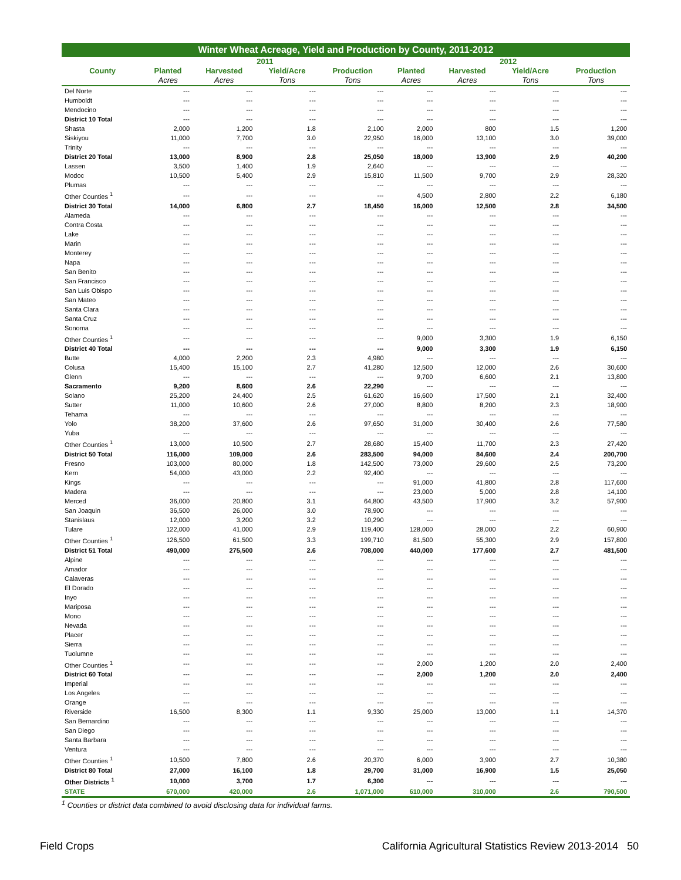Winter Wheat Acreage, Yield and Production by County, 2011-2012
| | 2011 | | | | 2012 | | | |
| --- | --- | --- | --- | --- | --- | --- | --- | --- |
| County | Planted | Harvested | Yield/Acre | Production | Planted | Harvested | Yield/Acre | Production |
| | Acres | Acres | Tons | Tons | Acres | Acres | Tons | Tons |
| Del Norte | --- | --- | --- | --- | --- | --- | --- | --- |
| Humboldt | --- | --- | --- | --- | --- | --- | --- | --- |
| Mendocino | --- | --- | --- | --- | --- | --- | --- | --- |
| District 10 Total | --- | --- | --- | --- | --- | --- | --- | --- |
| Shasta | 2,000 | 1,200 | 1.8 | 2,100 | 2,000 | 800 | 1.5 | 1,200 |
| Siskiyou | 11,000 | 7,700 | 3.0 | 22,950 | 16,000 | 13,100 | 3.0 | 39,000 |
| Trinity | --- | --- | --- | --- | --- | --- | --- | --- |
| District 20 Total | 13,000 | 8,900 | 2.8 | 25,050 | 18,000 | 13,900 | 2.9 | 40,200 |
| Lassen | 3,500 | 1,400 | 1.9 | 2,640 | --- | --- | --- | --- |
| Modoc | 10,500 | 5,400 | 2.9 | 15,810 | 11,500 | 9,700 | 2.9 | 28,320 |
| Plumas | --- | --- | --- | --- | --- | --- | --- | --- |
| Other Counties <sup>1</sup> | --- | --- | --- | --- | 4,500 | 2,800 | 2.2 | 6,180 |
| District 30 Total | 14,000 | 6,800 | 2.7 | 18,450 | 16,000 | 12,500 | 2.8 | 34,500 |
| Alameda | --- | --- | --- | --- | --- | --- | --- | --- |
| Contra Costa | --- | --- | --- | --- | --- | --- | --- | --- |
| Lake | --- | --- | --- | --- | --- | --- | --- | --- |
| Marin | --- | --- | --- | --- | --- | --- | --- | --- |
| Monterey | --- | --- | --- | --- | --- | --- | --- | --- |
| Napa | --- | --- | --- | --- | --- | --- | --- | --- |
| San Benito | --- | --- | --- | --- | --- | --- | --- | --- |
| San Francisco | --- | --- | --- | --- | --- | --- | --- | --- |
| San Luis Obispo | --- | --- | --- | --- | --- | --- | --- | --- |
| San Mateo | --- | --- | --- | --- | --- | --- | --- | --- |
| Santa Clara | --- | --- | --- | --- | --- | --- | --- | --- |
| Santa Cruz | --- | --- | --- | --- | --- | --- | --- | --- |
| Sonoma | --- | --- | --- | --- | --- | --- | --- | --- |
| Other Counties <sup>1</sup> | --- | --- | --- | --- | 9,000 | 3,300 | 1.9 | 6,150 |
| District 40 Total | --- | --- | --- | --- | 9,000 | 3,300 | 1.9 | 6,150 |
| Butte | 4,000 | 2,200 | 2.3 | 4,980 | --- | --- | --- | --- |
| Colusa | 15,400 | 15,100 | 2.7 | 41,280 | 12,500 | 12,000 | 2.6 | 30,600 |
| Glenn | --- | --- | --- | --- | 9,700 | 6,600 | 2.1 | 13,800 |
| Sacramento | 9,200 | 8,600 | 2.6 | 22,290 | --- | --- | --- | --- |
| Solano | 25,200 | 24,400 | 2.5 | 61,620 | 16,600 | 17,500 | 2.1 | 32,400 |
| Sutter | 11,000 | 10,600 | 2.6 | 27,000 | 8,800 | 8,200 | 2.3 | 18,900 |
| Tehama | --- | --- | --- | --- | --- | --- | --- | --- |
| Yolo | 38,200 | 37,600 | 2.6 | 97,650 | 31,000 | 30,400 | 2.6 | 77,580 |
| Yuba | --- | --- | --- | --- | --- | --- | --- | --- |
| Other Counties <sup>1</sup> | 13,000 | 10,500 | 2.7 | 28,680 | 15,400 | 11,700 | 2.3 | 27,420 |
| District 50 Total | 116,000 | 109,000 | 2.6 | 283,500 | 94,000 | 84,600 | 2.4 | 200,700 |
| Fresno | 103,000 | 80,000 | 1.8 | 142,500 | 73,000 | 29,600 | 2.5 | 73,200 |
| Kern | 54,000 | 43,000 | 2.2 | 92,400 | --- | --- | --- | --- |
| Kings | --- | --- | --- | --- | 91,000 | 41,800 | 2.8 | 117,600 |
| Madera | --- | --- | --- | --- | 23,000 | 5,000 | 2.8 | 14,100 |
| Merced | 36,000 | 20,800 | 3.1 | 64,800 | 43,500 | 17,900 | 3.2 | 57,900 |
| San Joaquin | 36,500 | 26,000 | 3.0 | 78,900 | --- | --- | --- | --- |
| Stanislaus | 12,000 | 3,200 | 3.2 | 10,290 | --- | --- | --- | --- |
| Tulare | 122,000 | 41,000 | 2.9 | 119,400 | 128,000 | 28,000 | 2.2 | 60,900 |
| Other Counties <sup>1</sup> | 126,500 | 61,500 | 3.3 | 199,710 | 81,500 | 55,300 | 2.9 | 157,800 |
| District 51 Total | 490,000 | 275,500 | 2.6 | 708,000 | 440,000 | 177,600 | 2.7 | 481,500 |
| Alpine | --- | --- | --- | --- | --- | --- | --- | --- |
| Amador | --- | --- | --- | --- | --- | --- | --- | --- |
| Calaveras | --- | --- | --- | --- | --- | --- | --- | --- |
| El Dorado | --- | --- | --- | --- | --- | --- | --- | --- |
| Inyo | --- | --- | --- | --- | --- | --- | --- | --- |
| Mariposa | --- | --- | --- | --- | --- | --- | --- | --- |
| Mono | --- | --- | --- | --- | --- | --- | --- | --- |
| Nevada | --- | --- | --- | --- | --- | --- | --- | --- |
| Placer | --- | --- | --- | --- | --- | --- | --- | --- |
| Sierra | --- | --- | --- | --- | --- | --- | --- | --- |
| Tuolumne | --- | --- | --- | --- | --- | --- | --- | --- |
| Other Counties <sup>1</sup> | --- | --- | --- | --- | 2,000 | 1,200 | 2.0 | 2,400 |
| District 60 Total | --- | --- | --- | --- | 2,000 | 1,200 | 2.0 | 2,400 |
| Imperial | --- | --- | --- | --- | --- | --- | --- | --- |
| Los Angeles | --- | --- | --- | --- | --- | --- | --- | --- |
| Orange | --- | --- | --- | --- | --- | --- | --- | --- |
| Riverside | 16,500 | 8,300 | 1.1 | 9,330 | 25,000 | 13,000 | 1.1 | 14,370 |
| San Bernardino | --- | --- | --- | --- | --- | --- | --- | --- |
| San Diego | --- | --- | --- | --- | --- | --- | --- | --- |
| Santa Barbara | --- | --- | --- | --- | --- | --- | --- | --- |
| Ventura | --- | --- | --- | --- | --- | --- | --- | --- |
| Other Counties <sup>1</sup> | 10,500 | 7,800 | 2.6 | 20,370 | 6,000 | 3,900 | 2.7 | 10,380 |
| District 80 Total | 27,000 | 16,100 | 1.8 | 29,700 | 31,000 | 16,900 | 1.5 | 25,050 |
| Other Districts <sup>1</sup> | 10,000 | 3,700 | 1.7 | 6,300 | --- | --- | --- | --- |
| STATE | 670,000 | 420,000 | 2.6 | 1,071,000 | 610,000 | 310,000 | 2.6 | 790,500 |
<sup>1</sup> Counties or district data combined to avoid disclosing data for individual farms.
Field Crops California Agricultural Statistics Review 2013-2014 50